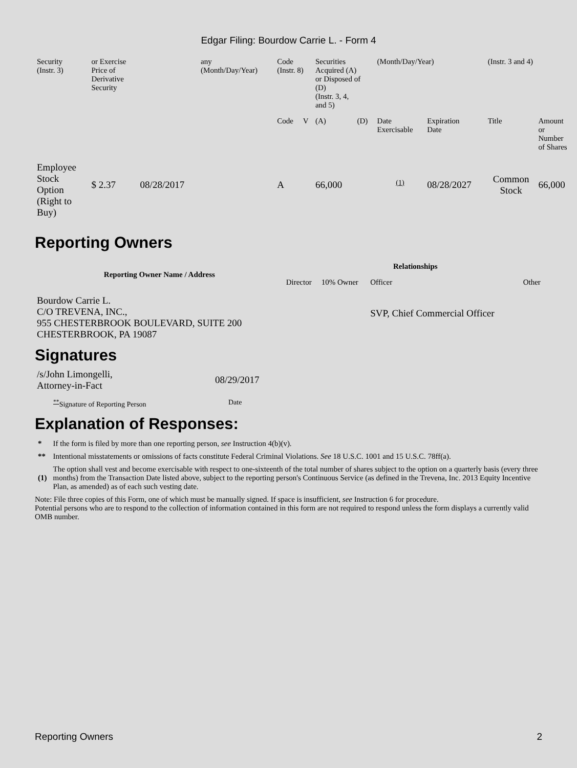Edgar Filing: Bourdow Carrie L. - Form 4
| Security (Instr. 3) | or Exercise Price of Derivative Security | | any (Month/Day/Year) | Code (Instr. 8) | | Securities Acquired (A) or Disposed of (D) (Instr. 3, 4, and 5) | | (Month/Day/Year) | | (Instr. 3 and 4) | |
| | | | | Code | V | (A) | (D) | Date Exercisable | Expiration Date | Title | Amount or Number of Shares |
| Employee Stock Option (Right to Buy) | $ 2.37 | 08/28/2017 | | A | | 66,000 | | <sup>(1)</sup> | 08/28/2027 | Common Stock | 66,000 |
Reporting Owners
| Reporting Owner Name / Address | Relationships | | | |
| --- | --- | --- | --- | --- |
| | Director | 10% Owner | Officer | Other |
| Bourdow Carrie L. C/O TREVENA, INC., 955 CHESTERBROOK BOULEVARD, SUITE 200 CHESTERBROOK, PA 19087 | | | SVP, Chief Commercial Officer | |
Signatures
| /s/John Limongelli, Attorney-in-Fact | 08/29/2017 |
| <sup>**</sup> Signature of Reporting Person | Date |
Explanation of Responses:
| * | If the form is filed by more than one reporting person, see Instruction 4(b)(v). |
| ** | Intentional misstatements or omissions of facts constitute Federal Criminal Violations. See 18 U.S.C. 1001 and 15 U.S.C. 78ff(a). |
| (1) | The option shall vest and become exercisable with respect to one-sixteenth of the total number of shares subject to the option on a quarterly basis (every three months) from the Transaction Date listed above, subject to the reporting person's Continuous Service (as defined in the Trevena, Inc. 2013 Equity Incentive Plan, as amended) as of each such vesting date. |
Note: File three copies of this Form, one of which must be manually signed. If space is insufficient, see Instruction 6 for procedure.
Potential persons who are to respond to the collection of information contained in this form are not required to respond unless the form displays a currently valid OMB number.
Reporting Owners 2